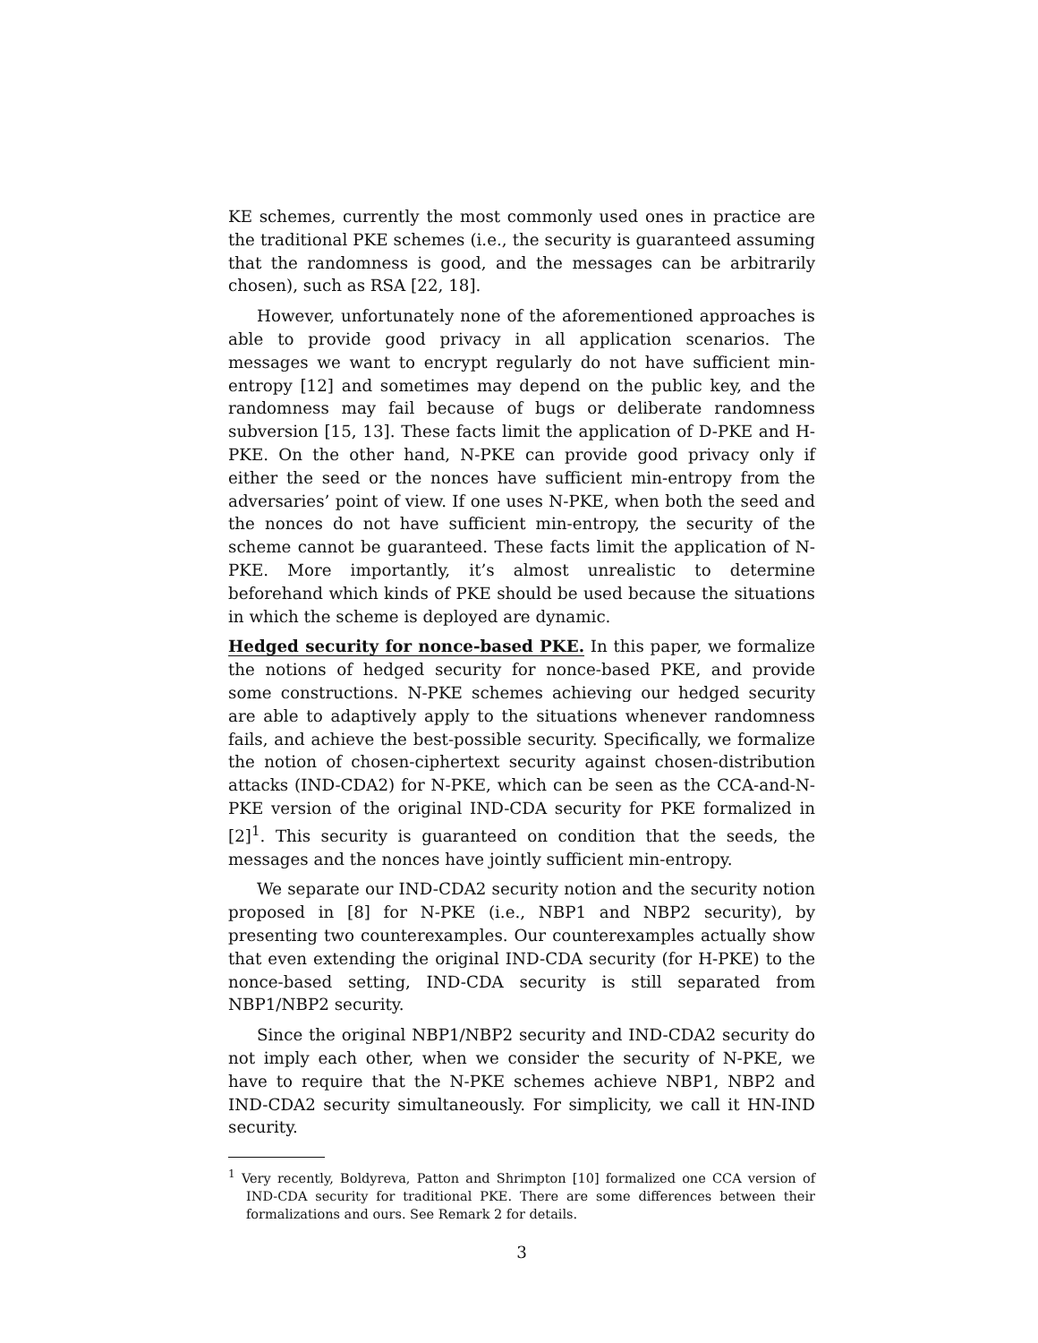KE schemes, currently the most commonly used ones in practice are the traditional PKE schemes (i.e., the security is guaranteed assuming that the randomness is good, and the messages can be arbitrarily chosen), such as RSA [22, 18].
However, unfortunately none of the aforementioned approaches is able to provide good privacy in all application scenarios. The messages we want to encrypt regularly do not have sufficient min-entropy [12] and sometimes may depend on the public key, and the randomness may fail because of bugs or deliberate randomness subversion [15, 13]. These facts limit the application of D-PKE and H-PKE. On the other hand, N-PKE can provide good privacy only if either the seed or the nonces have sufficient min-entropy from the adversaries’ point of view. If one uses N-PKE, when both the seed and the nonces do not have sufficient min-entropy, the security of the scheme cannot be guaranteed. These facts limit the application of N-PKE. More importantly, it’s almost unrealistic to determine beforehand which kinds of PKE should be used because the situations in which the scheme is deployed are dynamic.
Hedged security for nonce-based PKE. In this paper, we formalize the notions of hedged security for nonce-based PKE, and provide some constructions. N-PKE schemes achieving our hedged security are able to adaptively apply to the situations whenever randomness fails, and achieve the best-possible security. Specifically, we formalize the notion of chosen-ciphertext security against chosen-distribution attacks (IND-CDA2) for N-PKE, which can be seen as the CCA-and-N-PKE version of the original IND-CDA security for PKE formalized in [2]<sup>1</sup>. This security is guaranteed on condition that the seeds, the messages and the nonces have jointly sufficient min-entropy.
We separate our IND-CDA2 security notion and the security notion proposed in [8] for N-PKE (i.e., NBP1 and NBP2 security), by presenting two counterexamples. Our counterexamples actually show that even extending the original IND-CDA security (for H-PKE) to the nonce-based setting, IND-CDA security is still separated from NBP1/NBP2 security.
Since the original NBP1/NBP2 security and IND-CDA2 security do not imply each other, when we consider the security of N-PKE, we have to require that the N-PKE schemes achieve NBP1, NBP2 and IND-CDA2 security simultaneously. For simplicity, we call it HN-IND security.
<sup>1</sup> Very recently, Boldyreva, Patton and Shrimpton [10] formalized one CCA version of IND-CDA security for traditional PKE. There are some differences between their formalizations and ours. See Remark 2 for details.
3